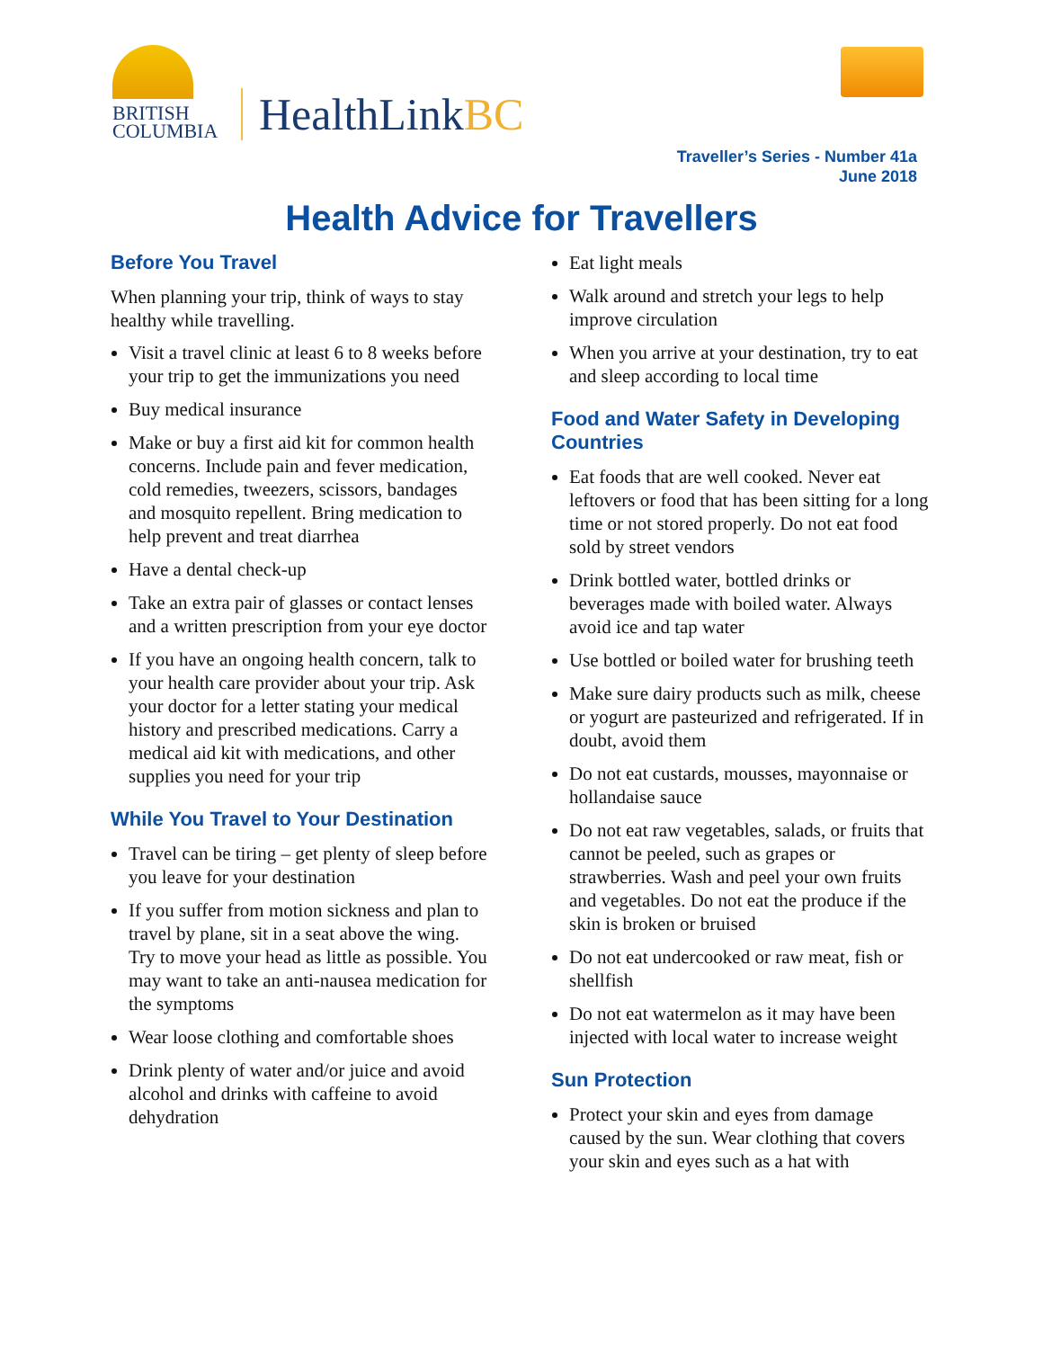BRITISH
COLUMBIA
HealthLinkBC
Traveller’s Series - Number 41a
June 2018
Health Advice for Travellers
Before You Travel
When planning your trip, think of ways to stay healthy while travelling.
Visit a travel clinic at least 6 to 8 weeks before your trip to get the immunizations you need
Buy medical insurance
Make or buy a first aid kit for common health concerns. Include pain and fever medication, cold remedies, tweezers, scissors, bandages and mosquito repellent. Bring medication to help prevent and treat diarrhea
Have a dental check-up
Take an extra pair of glasses or contact lenses and a written prescription from your eye doctor
If you have an ongoing health concern, talk to your health care provider about your trip. Ask your doctor for a letter stating your medical history and prescribed medications. Carry a medical aid kit with medications, and other supplies you need for your trip
While You Travel to Your Destination
Travel can be tiring – get plenty of sleep before you leave for your destination
If you suffer from motion sickness and plan to travel by plane, sit in a seat above the wing. Try to move your head as little as possible. You may want to take an anti-nausea medication for the symptoms
Wear loose clothing and comfortable shoes
Drink plenty of water and/or juice and avoid alcohol and drinks with caffeine to avoid dehydration
Eat light meals
Walk around and stretch your legs to help improve circulation
When you arrive at your destination, try to eat and sleep according to local time
Food and Water Safety in Developing Countries
Eat foods that are well cooked. Never eat leftovers or food that has been sitting for a long time or not stored properly. Do not eat food sold by street vendors
Drink bottled water, bottled drinks or beverages made with boiled water. Always avoid ice and tap water
Use bottled or boiled water for brushing teeth
Make sure dairy products such as milk, cheese or yogurt are pasteurized and refrigerated. If in doubt, avoid them
Do not eat custards, mousses, mayonnaise or hollandaise sauce
Do not eat raw vegetables, salads, or fruits that cannot be peeled, such as grapes or strawberries. Wash and peel your own fruits and vegetables. Do not eat the produce if the skin is broken or bruised
Do not eat undercooked or raw meat, fish or shellfish
Do not eat watermelon as it may have been injected with local water to increase weight
Sun Protection
Protect your skin and eyes from damage caused by the sun. Wear clothing that covers your skin and eyes such as a hat with